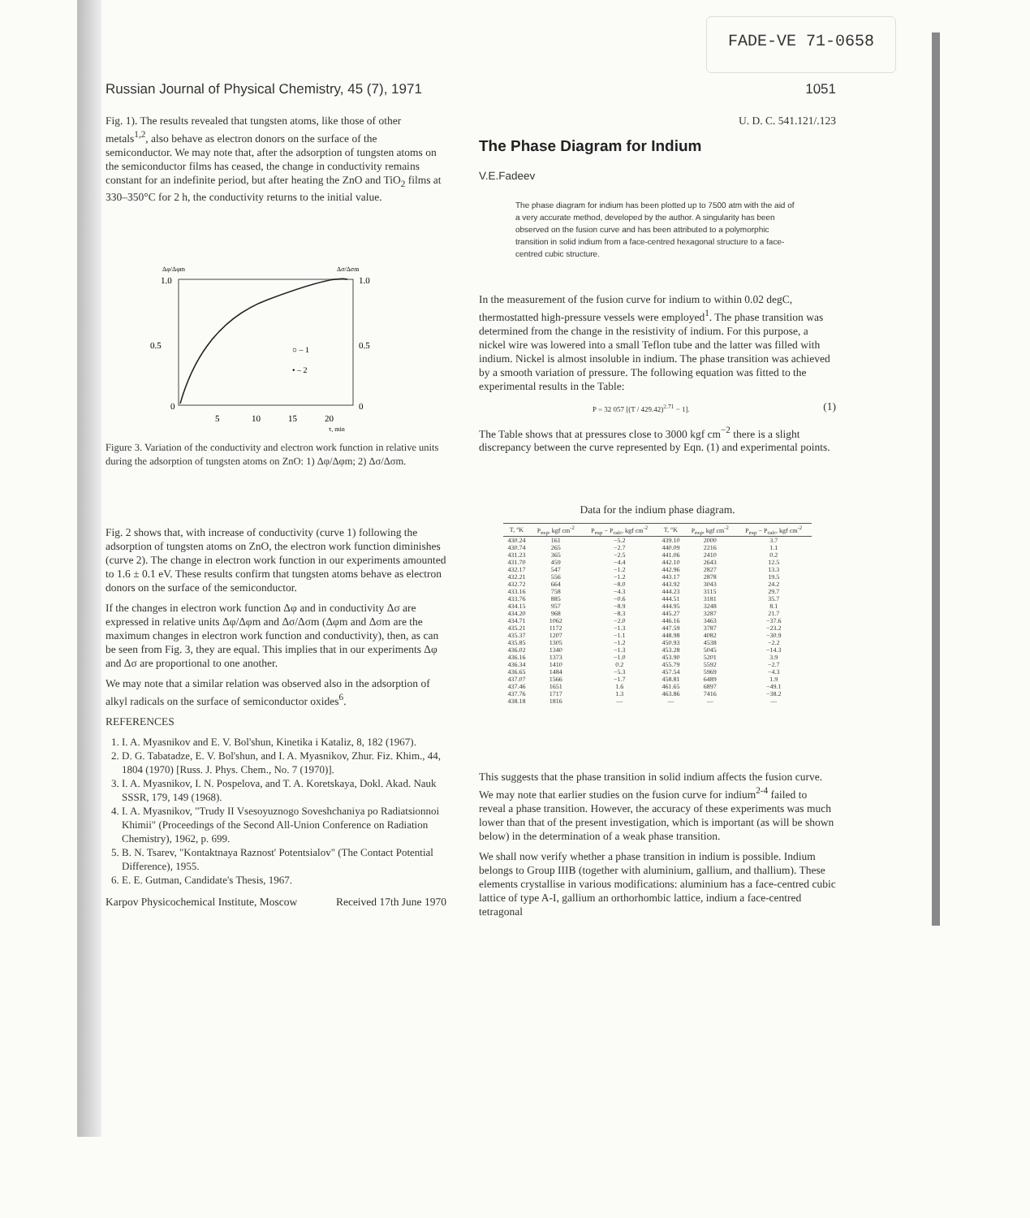FADE-VE 71-0658
Russian Journal of Physical Chemistry, 45 (7), 1971 1051
Fig. 1). The results revealed that tungsten atoms, like those of other metals<sup>1,2</sup>, also behave as electron donors on the surface of the semiconductor. We may note that, after the adsorption of tungsten atoms on the semiconductor films has ceased, the change in conductivity remains constant for an indefinite period, but after heating the ZnO and TiO<sub>2</sub> films at 330–350°C for 2 h, the conductivity returns to the initial value.
Δφ/Δφm
Δσ/Δσm
1.0
1.0
0.5
0.5
0
0
5
10
15
20
τ, min
○ – 1
• – 2
Figure 3. Variation of the conductivity and electron work function in relative units during the adsorption of tungsten atoms on ZnO: 1) Δφ/Δφm; 2) Δσ/Δσm.
Fig. 2 shows that, with increase of conductivity (curve 1) following the adsorption of tungsten atoms on ZnO, the electron work function diminishes (curve 2). The change in electron work function in our experiments amounted to 1.6 ± 0.1 eV. These results confirm that tungsten atoms behave as electron donors on the surface of the semiconductor.
If the changes in electron work function Δφ and in conductivity Δσ are expressed in relative units Δφ/Δφm and Δσ/Δσm (Δφm and Δσm are the maximum changes in electron work function and conductivity), then, as can be seen from Fig. 3, they are equal. This implies that in our experiments Δφ and Δσ are proportional to one another.
We may note that a similar relation was observed also in the adsorption of alkyl radicals on the surface of semiconductor oxides<sup>6</sup>.
REFERENCES
1. I. A. Myasnikov and E. V. Bol'shun, Kinetika i Kataliz, 8, 182 (1967).
2. D. G. Tabatadze, E. V. Bol'shun, and I. A. Myasnikov, Zhur. Fiz. Khim., 44, 1804 (1970) [Russ. J. Phys. Chem., No. 7 (1970)].
3. I. A. Myasnikov, I. N. Pospelova, and T. A. Koretskaya, Dokl. Akad. Nauk SSSR, 179, 149 (1968).
4. I. A. Myasnikov, "Trudy II Vsesoyuznogo Soveshchaniya po Radiatsionnoi Khimii" (Proceedings of the Second All-Union Conference on Radiation Chemistry), 1962, p. 699.
5. B. N. Tsarev, "Kontaktnaya Raznost' Potentsialov" (The Contact Potential Difference), 1955.
6. E. E. Gutman, Candidate's Thesis, 1967.
Karpov Physicochemical Institute, Moscow Received 17th June 1970
U. D. C. 541.121/.123
The Phase Diagram for Indium
V.E.Fadeev
The phase diagram for indium has been plotted up to 7500 atm with the aid of a very accurate method, developed by the author. A singularity has been observed on the fusion curve and has been attributed to a polymorphic transition in solid indium from a face-centred hexagonal structure to a face-centred cubic structure.
In the measurement of the fusion curve for indium to within 0.02 degC, thermostatted high-pressure vessels were employed<sup>1</sup>. The phase transition was determined from the change in the resistivity of indium. For this purpose, a nickel wire was lowered into a small Teflon tube and the latter was filled with indium. Nickel is almost insoluble in indium. The phase transition was achieved by a smooth variation of pressure. The following equation was fitted to the experimental results in the Table:
P = 32 057 [(T / 429.42)<sup>2.71</sup> − 1]. (1)
The Table shows that at pressures close to 3000 kgf cm<sup>−2</sup> there is a slight discrepancy between the curve represented by Eqn. (1) and experimental points.
Data for the indium phase diagram.
| T, °K | P<sub>exp</sub>, kgf cm<sup>-2</sup> | P<sub>exp</sub> − P<sub>calc</sub>, kgf cm<sup>-2</sup> | T, °K | P<sub>exp</sub>, kgf cm<sup>-2</sup> | P<sub>exp</sub> − P<sub>calc</sub>, kgf cm<sup>-2</sup> |
| --- | --- | --- | --- | --- | --- |
| 430.24 | 161 | −5.2 | 439.10 | 2000 | 3.7 |
| 430.74 | 265 | −2.7 | 440.09 | 2216 | 1.1 |
| 431.23 | 365 | −2.5 | 441.06 | 2410 | 0.2 |
| 431.70 | 459 | −4.4 | 442.10 | 2643 | 12.5 |
| 432.17 | 547 | −1.2 | 442.96 | 2827 | 13.3 |
| 432.21 | 556 | −1.2 | 443.17 | 2878 | 19.5 |
| 432.72 | 664 | −8.0 | 443.92 | 3043 | 24.2 |
| 433.16 | 758 | −4.3 | 444.23 | 3115 | 29.7 |
| 433.76 | 885 | −0.6 | 444.51 | 3181 | 35.7 |
| 434.15 | 957 | −8.9 | 444.95 | 3248 | 8.1 |
| 434.20 | 968 | −8.3 | 445.27 | 3287 | 21.7 |
| 434.71 | 1062 | −2.0 | 446.16 | 3463 | −37.6 |
| 435.21 | 1172 | −1.3 | 447.59 | 3787 | −23.2 |
| 435.37 | 1207 | −1.1 | 448.98 | 4082 | −30.9 |
| 435.85 | 1305 | −1.2 | 450.93 | 4538 | −2.2 |
| 436.02 | 1340 | −1.3 | 453.28 | 5045 | −14.3 |
| 436.16 | 1373 | −1.0 | 453.90 | 5201 | 3.9 |
| 436.34 | 1410 | 0.2 | 455.79 | 5592 | −2.7 |
| 436.65 | 1484 | −5.3 | 457.54 | 5969 | −4.3 |
| 437.07 | 1566 | −1.7 | 458.81 | 6489 | 1.9 |
| 437.46 | 1651 | 1.6 | 461.65 | 6897 | −49.1 |
| 437.76 | 1717 | 1.3 | 463.86 | 7416 | −38.2 |
| 438.18 | 1816 | — | — | — | — |
This suggests that the phase transition in solid indium affects the fusion curve. We may note that earlier studies on the fusion curve for indium<sup>2-4</sup> failed to reveal a phase transition. However, the accuracy of these experiments was much lower than that of the present investigation, which is important (as will be shown below) in the determination of a weak phase transition.
We shall now verify whether a phase transition in indium is possible. Indium belongs to Group IIIB (together with aluminium, gallium, and thallium). These elements crystallise in various modifications: aluminium has a face-centred cubic lattice of type A-I, gallium an orthorhombic lattice, indium a face-centred tetragonal